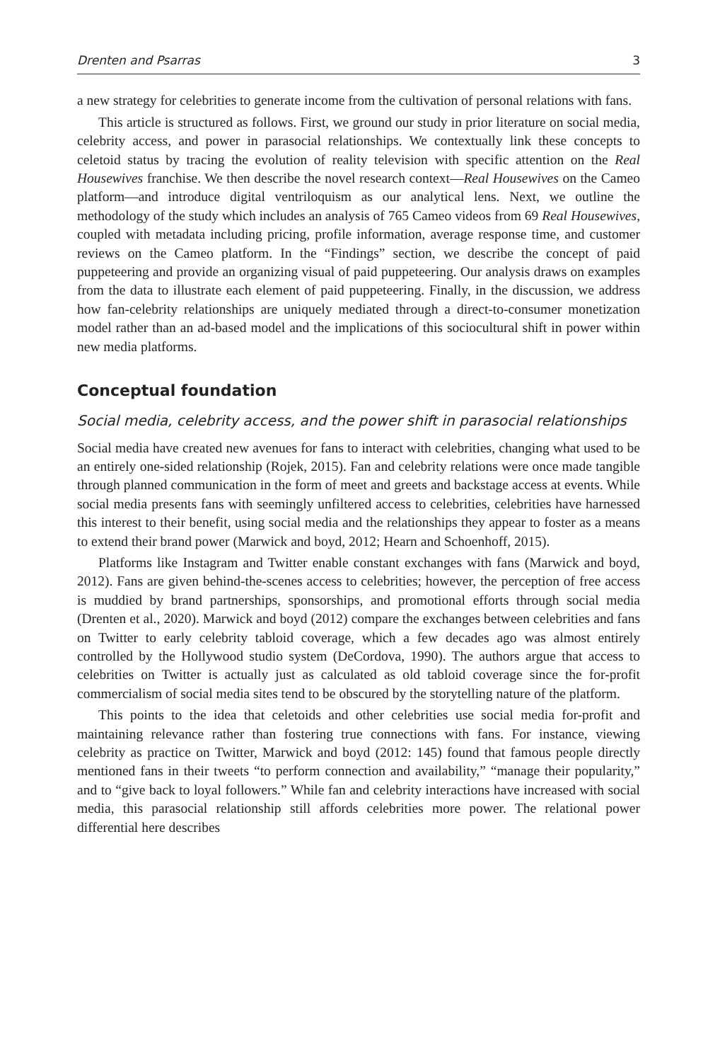Drenten and Psarras 3
a new strategy for celebrities to generate income from the cultivation of personal relations with fans.
This article is structured as follows. First, we ground our study in prior literature on social media, celebrity access, and power in parasocial relationships. We contextually link these concepts to celetoid status by tracing the evolution of reality television with specific attention on the Real Housewives franchise. We then describe the novel research context—Real Housewives on the Cameo platform—and introduce digital ventriloquism as our analytical lens. Next, we outline the methodology of the study which includes an analysis of 765 Cameo videos from 69 Real Housewives, coupled with metadata including pricing, profile information, average response time, and customer reviews on the Cameo platform. In the “Findings” section, we describe the concept of paid puppeteering and provide an organizing visual of paid puppeteering. Our analysis draws on examples from the data to illustrate each element of paid puppeteering. Finally, in the discussion, we address how fan-celebrity relationships are uniquely mediated through a direct-to-consumer monetization model rather than an ad-based model and the implications of this sociocultural shift in power within new media platforms.
Conceptual foundation
Social media, celebrity access, and the power shift in parasocial relationships
Social media have created new avenues for fans to interact with celebrities, changing what used to be an entirely one-sided relationship (Rojek, 2015). Fan and celebrity relations were once made tangible through planned communication in the form of meet and greets and backstage access at events. While social media presents fans with seemingly unfiltered access to celebrities, celebrities have harnessed this interest to their benefit, using social media and the relationships they appear to foster as a means to extend their brand power (Marwick and boyd, 2012; Hearn and Schoenhoff, 2015).
Platforms like Instagram and Twitter enable constant exchanges with fans (Marwick and boyd, 2012). Fans are given behind-the-scenes access to celebrities; however, the perception of free access is muddied by brand partnerships, sponsorships, and promotional efforts through social media (Drenten et al., 2020). Marwick and boyd (2012) compare the exchanges between celebrities and fans on Twitter to early celebrity tabloid coverage, which a few decades ago was almost entirely controlled by the Hollywood studio system (DeCordova, 1990). The authors argue that access to celebrities on Twitter is actually just as calculated as old tabloid coverage since the for-profit commercialism of social media sites tend to be obscured by the storytelling nature of the platform.
This points to the idea that celetoids and other celebrities use social media for-profit and maintaining relevance rather than fostering true connections with fans. For instance, viewing celebrity as practice on Twitter, Marwick and boyd (2012: 145) found that famous people directly mentioned fans in their tweets “to perform connection and availability,” “manage their popularity,” and to “give back to loyal followers.” While fan and celebrity interactions have increased with social media, this parasocial relationship still affords celebrities more power. The relational power differential here describes